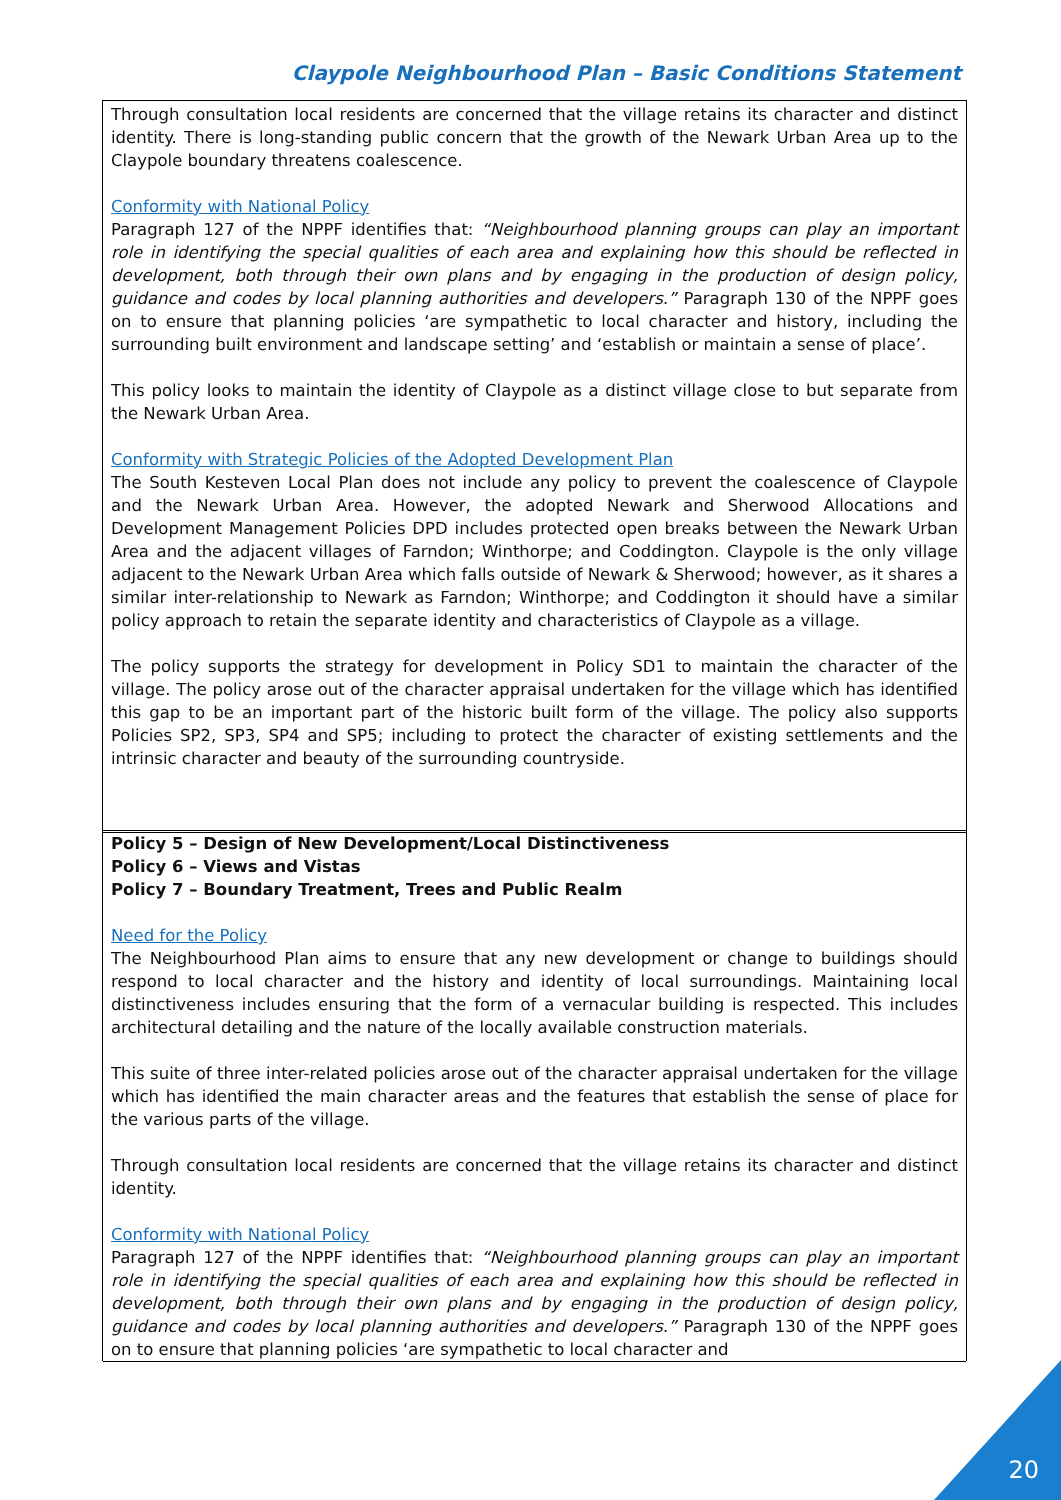Claypole Neighbourhood Plan – Basic Conditions Statement
Through consultation local residents are concerned that the village retains its character and distinct identity. There is long-standing public concern that the growth of the Newark Urban Area up to the Claypole boundary threatens coalescence.
Conformity with National Policy
Paragraph 127 of the NPPF identifies that: “Neighbourhood planning groups can play an important role in identifying the special qualities of each area and explaining how this should be reflected in development, both through their own plans and by engaging in the production of design policy, guidance and codes by local planning authorities and developers.” Paragraph 130 of the NPPF goes on to ensure that planning policies ‘are sympathetic to local character and history, including the surrounding built environment and landscape setting’ and ‘establish or maintain a sense of place’.
This policy looks to maintain the identity of Claypole as a distinct village close to but separate from the Newark Urban Area.
Conformity with Strategic Policies of the Adopted Development Plan
The South Kesteven Local Plan does not include any policy to prevent the coalescence of Claypole and the Newark Urban Area. However, the adopted Newark and Sherwood Allocations and Development Management Policies DPD includes protected open breaks between the Newark Urban Area and the adjacent villages of Farndon; Winthorpe; and Coddington. Claypole is the only village adjacent to the Newark Urban Area which falls outside of Newark & Sherwood; however, as it shares a similar inter-relationship to Newark as Farndon; Winthorpe; and Coddington it should have a similar policy approach to retain the separate identity and characteristics of Claypole as a village.
The policy supports the strategy for development in Policy SD1 to maintain the character of the village. The policy arose out of the character appraisal undertaken for the village which has identified this gap to be an important part of the historic built form of the village. The policy also supports Policies SP2, SP3, SP4 and SP5; including to protect the character of existing settlements and the intrinsic character and beauty of the surrounding countryside.
Policy 5 – Design of New Development/Local Distinctiveness
Policy 6 – Views and Vistas
Policy 7 – Boundary Treatment, Trees and Public Realm
Need for the Policy
The Neighbourhood Plan aims to ensure that any new development or change to buildings should respond to local character and the history and identity of local surroundings. Maintaining local distinctiveness includes ensuring that the form of a vernacular building is respected. This includes architectural detailing and the nature of the locally available construction materials.
This suite of three inter-related policies arose out of the character appraisal undertaken for the village which has identified the main character areas and the features that establish the sense of place for the various parts of the village.
Through consultation local residents are concerned that the village retains its character and distinct identity.
Conformity with National Policy
Paragraph 127 of the NPPF identifies that: “Neighbourhood planning groups can play an important role in identifying the special qualities of each area and explaining how this should be reflected in development, both through their own plans and by engaging in the production of design policy, guidance and codes by local planning authorities and developers.” Paragraph 130 of the NPPF goes on to ensure that planning policies ‘are sympathetic to local character and
20